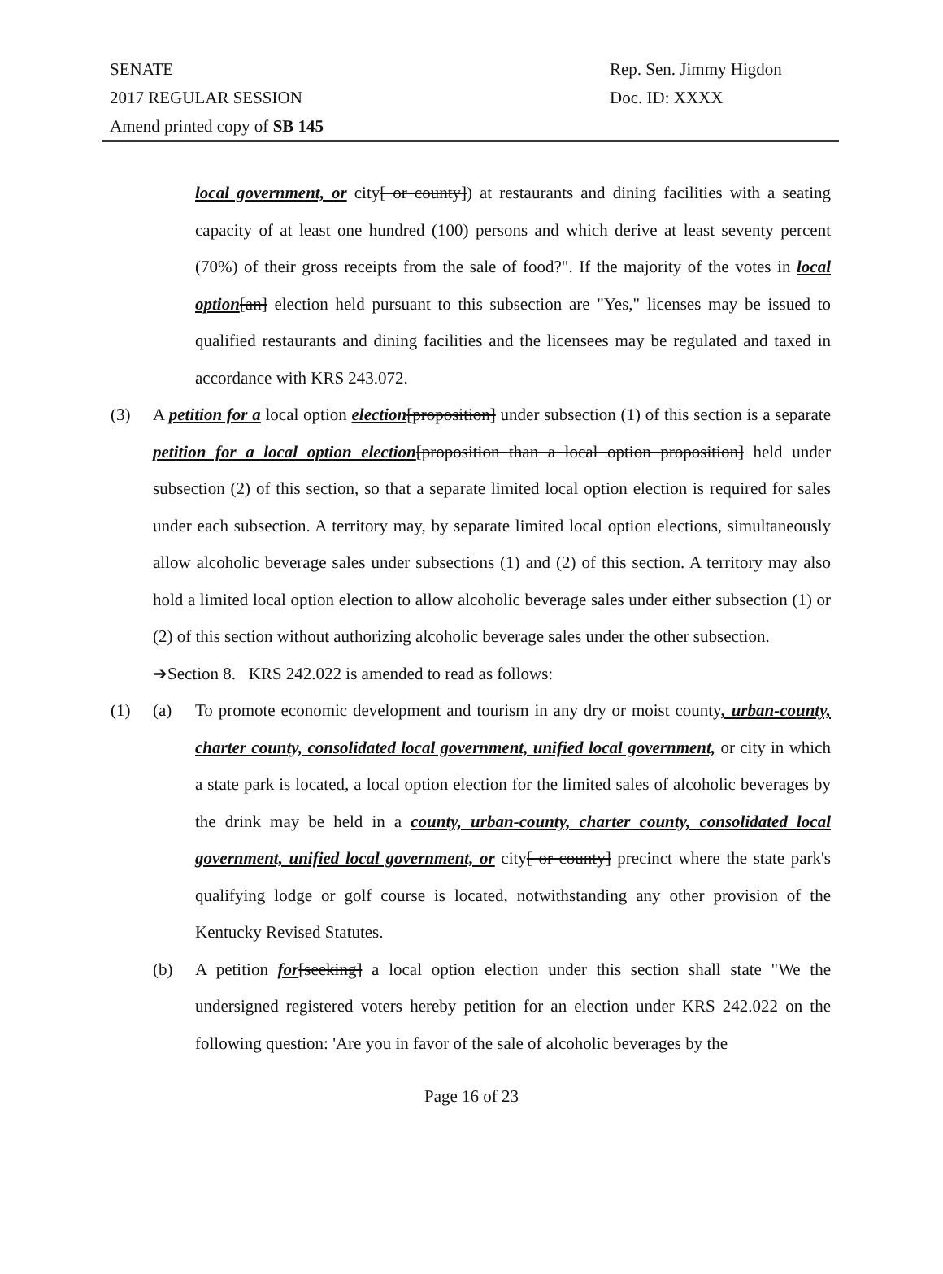SENATE
2017 REGULAR SESSION
Amend printed copy of SB 145
Rep. Sen. Jimmy Higdon
Doc. ID: XXXX
local government, or city[ or county]) at restaurants and dining facilities with a seating capacity of at least one hundred (100) persons and which derive at least seventy percent (70%) of their gross receipts from the sale of food?". If the majority of the votes in local option[an] election held pursuant to this subsection are "Yes," licenses may be issued to qualified restaurants and dining facilities and the licensees may be regulated and taxed in accordance with KRS 243.072.
(3) A petition for a local option election[proposition] under subsection (1) of this section is a separate petition for a local option election[proposition than a local option proposition] held under subsection (2) of this section, so that a separate limited local option election is required for sales under each subsection. A territory may, by separate limited local option elections, simultaneously allow alcoholic beverage sales under subsections (1) and (2) of this section. A territory may also hold a limited local option election to allow alcoholic beverage sales under either subsection (1) or (2) of this section without authorizing alcoholic beverage sales under the other subsection.
➔Section 8. KRS 242.022 is amended to read as follows:
(1) (a) To promote economic development and tourism in any dry or moist county, urban-county, charter county, consolidated local government, unified local government, or city in which a state park is located, a local option election for the limited sales of alcoholic beverages by the drink may be held in a county, urban-county, charter county, consolidated local government, unified local government, or city[ or county] precinct where the state park's qualifying lodge or golf course is located, notwithstanding any other provision of the Kentucky Revised Statutes.
(b) A petition for[seeking] a local option election under this section shall state "We the undersigned registered voters hereby petition for an election under KRS 242.022 on the following question: 'Are you in favor of the sale of alcoholic beverages by the
Page 16 of 23